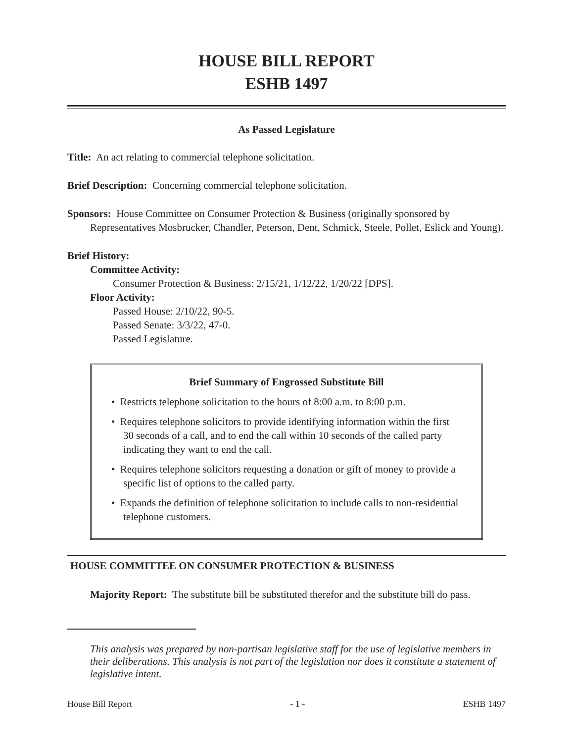HOUSE BILL REPORT
ESHB 1497
As Passed Legislature
Title: An act relating to commercial telephone solicitation.
Brief Description: Concerning commercial telephone solicitation.
Sponsors: House Committee on Consumer Protection & Business (originally sponsored by Representatives Mosbrucker, Chandler, Peterson, Dent, Schmick, Steele, Pollet, Eslick and Young).
Brief History:
Committee Activity:
Consumer Protection & Business: 2/15/21, 1/12/22, 1/20/22 [DPS].
Floor Activity:
Passed House: 2/10/22, 90-5.
Passed Senate: 3/3/22, 47-0.
Passed Legislature.
Brief Summary of Engrossed Substitute Bill
• Restricts telephone solicitation to the hours of 8:00 a.m. to 8:00 p.m.
• Requires telephone solicitors to provide identifying information within the first 30 seconds of a call, and to end the call within 10 seconds of the called party indicating they want to end the call.
• Requires telephone solicitors requesting a donation or gift of money to provide a specific list of options to the called party.
• Expands the definition of telephone solicitation to include calls to non-residential telephone customers.
HOUSE COMMITTEE ON CONSUMER PROTECTION & BUSINESS
Majority Report: The substitute bill be substituted therefor and the substitute bill do pass.
This analysis was prepared by non-partisan legislative staff for the use of legislative members in their deliberations. This analysis is not part of the legislation nor does it constitute a statement of legislative intent.
House Bill Report - 1 - ESHB 1497